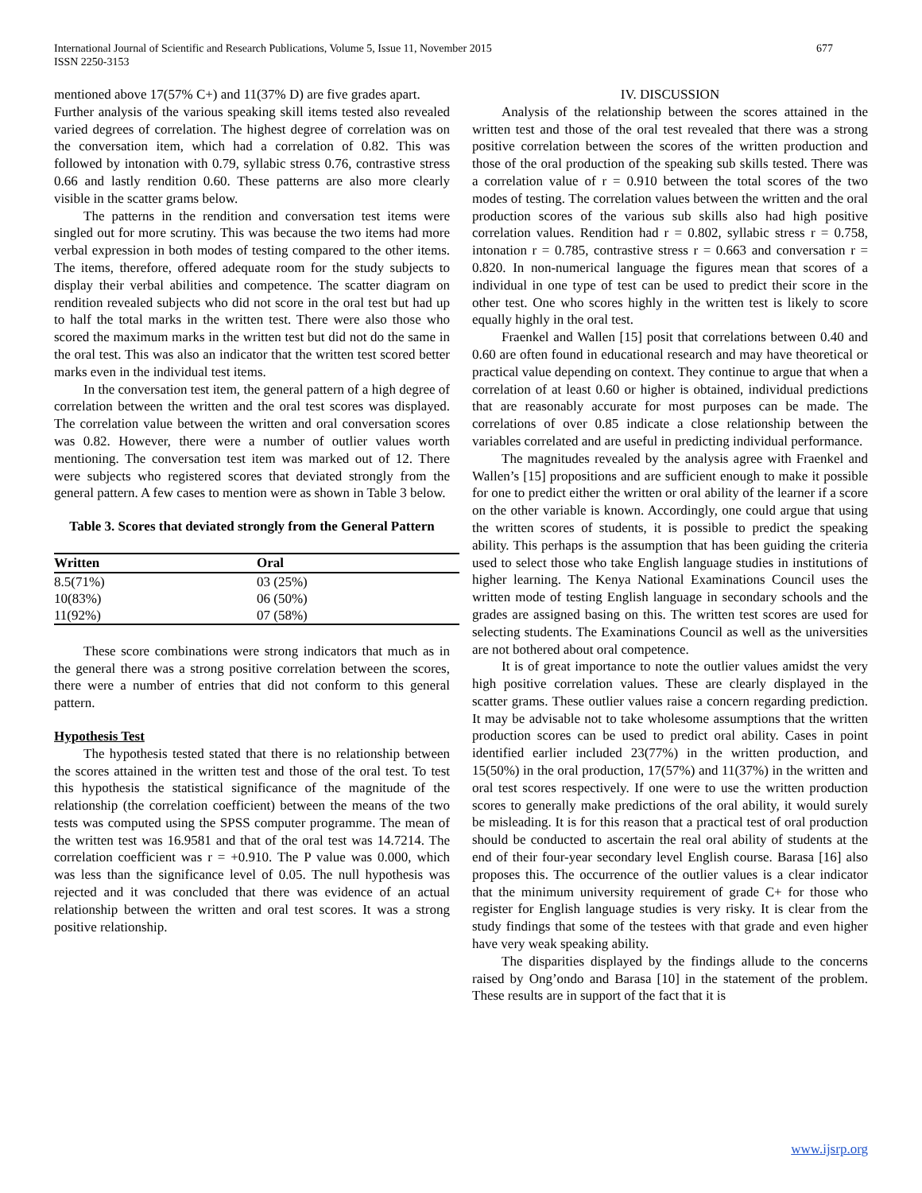International Journal of Scientific and Research Publications, Volume 5, Issue 11, November 2015
ISSN 2250-3153
677
mentioned above 17(57% C+) and 11(37% D) are five grades apart.
Further analysis of the various speaking skill items tested also revealed varied degrees of correlation. The highest degree of correlation was on the conversation item, which had a correlation of 0.82. This was followed by intonation with 0.79, syllabic stress 0.76, contrastive stress 0.66 and lastly rendition 0.60. These patterns are also more clearly visible in the scatter grams below.
The patterns in the rendition and conversation test items were singled out for more scrutiny. This was because the two items had more verbal expression in both modes of testing compared to the other items. The items, therefore, offered adequate room for the study subjects to display their verbal abilities and competence. The scatter diagram on rendition revealed subjects who did not score in the oral test but had up to half the total marks in the written test. There were also those who scored the maximum marks in the written test but did not do the same in the oral test. This was also an indicator that the written test scored better marks even in the individual test items.
In the conversation test item, the general pattern of a high degree of correlation between the written and the oral test scores was displayed. The correlation value between the written and oral conversation scores was 0.82. However, there were a number of outlier values worth mentioning. The conversation test item was marked out of 12. There were subjects who registered scores that deviated strongly from the general pattern. A few cases to mention were as shown in Table 3 below.
Table 3. Scores that deviated strongly from the General Pattern
| Written | Oral |
| --- | --- |
| 8.5(71%) | 03 (25%) |
| 10(83%) | 06 (50%) |
| 11(92%) | 07 (58%) |
These score combinations were strong indicators that much as in the general there was a strong positive correlation between the scores, there were a number of entries that did not conform to this general pattern.
Hypothesis Test
The hypothesis tested stated that there is no relationship between the scores attained in the written test and those of the oral test. To test this hypothesis the statistical significance of the magnitude of the relationship (the correlation coefficient) between the means of the two tests was computed using the SPSS computer programme. The mean of the written test was 16.9581 and that of the oral test was 14.7214. The correlation coefficient was r = +0.910. The P value was 0.000, which was less than the significance level of 0.05. The null hypothesis was rejected and it was concluded that there was evidence of an actual relationship between the written and oral test scores. It was a strong positive relationship.
IV. DISCUSSION
Analysis of the relationship between the scores attained in the written test and those of the oral test revealed that there was a strong positive correlation between the scores of the written production and those of the oral production of the speaking sub skills tested. There was a correlation value of r = 0.910 between the total scores of the two modes of testing. The correlation values between the written and the oral production scores of the various sub skills also had high positive correlation values. Rendition had r = 0.802, syllabic stress r = 0.758, intonation r = 0.785, contrastive stress r = 0.663 and conversation r = 0.820. In non-numerical language the figures mean that scores of a individual in one type of test can be used to predict their score in the other test. One who scores highly in the written test is likely to score equally highly in the oral test.
Fraenkel and Wallen [15] posit that correlations between 0.40 and 0.60 are often found in educational research and may have theoretical or practical value depending on context. They continue to argue that when a correlation of at least 0.60 or higher is obtained, individual predictions that are reasonably accurate for most purposes can be made. The correlations of over 0.85 indicate a close relationship between the variables correlated and are useful in predicting individual performance.
The magnitudes revealed by the analysis agree with Fraenkel and Wallen’s [15] propositions and are sufficient enough to make it possible for one to predict either the written or oral ability of the learner if a score on the other variable is known. Accordingly, one could argue that using the written scores of students, it is possible to predict the speaking ability. This perhaps is the assumption that has been guiding the criteria used to select those who take English language studies in institutions of higher learning. The Kenya National Examinations Council uses the written mode of testing English language in secondary schools and the grades are assigned basing on this. The written test scores are used for selecting students. The Examinations Council as well as the universities are not bothered about oral competence.
It is of great importance to note the outlier values amidst the very high positive correlation values. These are clearly displayed in the scatter grams. These outlier values raise a concern regarding prediction. It may be advisable not to take wholesome assumptions that the written production scores can be used to predict oral ability. Cases in point identified earlier included 23(77%) in the written production, and 15(50%) in the oral production, 17(57%) and 11(37%) in the written and oral test scores respectively. If one were to use the written production scores to generally make predictions of the oral ability, it would surely be misleading. It is for this reason that a practical test of oral production should be conducted to ascertain the real oral ability of students at the end of their four-year secondary level English course. Barasa [16] also proposes this. The occurrence of the outlier values is a clear indicator that the minimum university requirement of grade C+ for those who register for English language studies is very risky. It is clear from the study findings that some of the testees with that grade and even higher have very weak speaking ability.
The disparities displayed by the findings allude to the concerns raised by Ong’ondo and Barasa [10] in the statement of the problem. These results are in support of the fact that it is
www.ijsrp.org